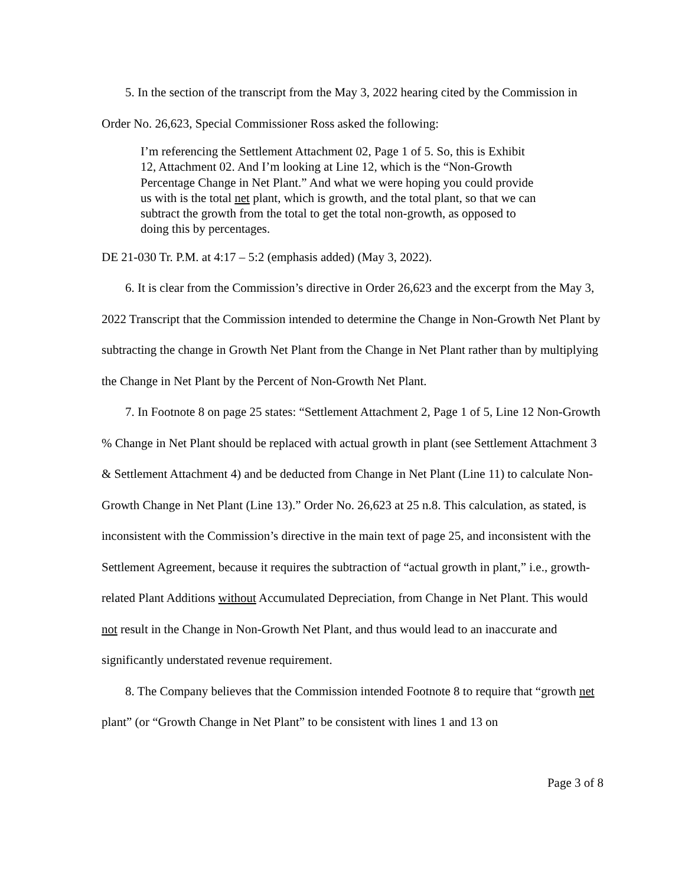5. In the section of the transcript from the May 3, 2022 hearing cited by the Commission in Order No. 26,623, Special Commissioner Ross asked the following:
I’m referencing the Settlement Attachment 02, Page 1 of 5. So, this is Exhibit 12, Attachment 02. And I’m looking at Line 12, which is the “Non-Growth Percentage Change in Net Plant.” And what we were hoping you could provide us with is the total net plant, which is growth, and the total plant, so that we can subtract the growth from the total to get the total non-growth, as opposed to doing this by percentages.
DE 21-030 Tr. P.M. at 4:17 – 5:2 (emphasis added) (May 3, 2022).
6. It is clear from the Commission’s directive in Order 26,623 and the excerpt from the May 3, 2022 Transcript that the Commission intended to determine the Change in Non-Growth Net Plant by subtracting the change in Growth Net Plant from the Change in Net Plant rather than by multiplying the Change in Net Plant by the Percent of Non-Growth Net Plant.
7. In Footnote 8 on page 25 states: “Settlement Attachment 2, Page 1 of 5, Line 12 Non-Growth % Change in Net Plant should be replaced with actual growth in plant (see Settlement Attachment 3 & Settlement Attachment 4) and be deducted from Change in Net Plant (Line 11) to calculate Non-Growth Change in Net Plant (Line 13).” Order No. 26,623 at 25 n.8. This calculation, as stated, is inconsistent with the Commission’s directive in the main text of page 25, and inconsistent with the Settlement Agreement, because it requires the subtraction of “actual growth in plant,” i.e., growth-related Plant Additions without Accumulated Depreciation, from Change in Net Plant. This would not result in the Change in Non-Growth Net Plant, and thus would lead to an inaccurate and significantly understated revenue requirement.
8. The Company believes that the Commission intended Footnote 8 to require that “growth net plant” (or “Growth Change in Net Plant” to be consistent with lines 1 and 13 on
Page 3 of 8